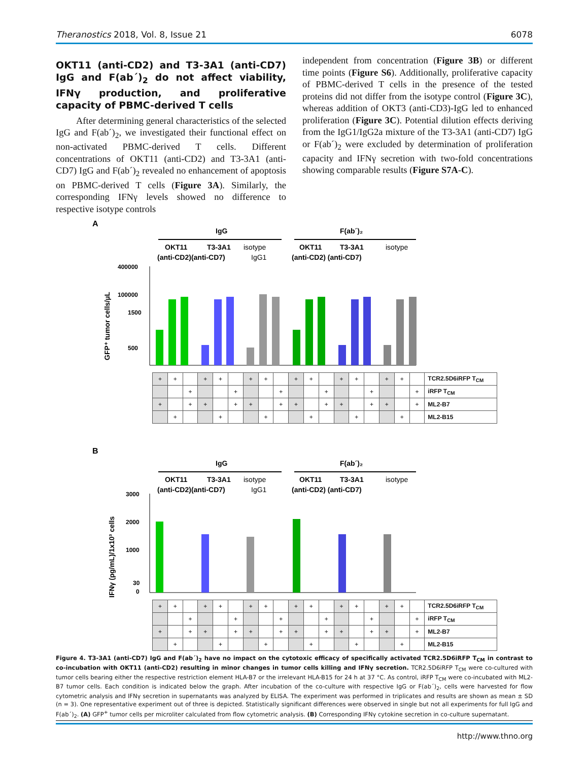Theranostics 2018, Vol. 8, Issue 21 6078
OKT11 (anti-CD2) and T3-3A1 (anti-CD7) IgG and F(ab´)<sub>2</sub> do not affect viability, IFNγ production, and proliferative capacity of PBMC-derived T cells
After determining general characteristics of the selected IgG and F(ab´)<sub>2</sub>, we investigated their functional effect on non-activated PBMC-derived T cells. Different concentrations of OKT11 (anti-CD2) and T3-3A1 (anti-CD7) IgG and F(ab´)<sub>2</sub> revealed no enhancement of apoptosis on PBMC-derived T cells (Figure 3A). Similarly, the corresponding IFNγ levels showed no difference to respective isotype controls
independent from concentration (Figure 3B) or different time points (Figure S6). Additionally, proliferative capacity of PBMC-derived T cells in the presence of the tested proteins did not differ from the isotype control (Figure 3C), whereas addition of OKT3 (anti-CD3)-IgG led to enhanced proliferation (Figure 3C). Potential dilution effects deriving from the IgG1/IgG2a mixture of the T3-3A1 (anti-CD7) IgG or F(ab´)<sub>2</sub> were excluded by determination of proliferation capacity and IFNγ secretion with two-fold concentrations showing comparable results (Figure S7A-C).
A
IgG
F(ab´)₂
OKT11
T3-3A1
isotype
OKT11
T3-3A1
isotype
(anti-CD2)(anti-CD7)
IgG1
(anti-CD2) (anti-CD7)
GFP⁺ tumor cells/µL
400000
100000
1500
500
| + | + | | + | + | | + | + | | + | + | | + | + | | + | + | | TCR2.5D6iRFP T<sub>CM</sub> |
| | | + | | | + | | | + | | | + | | | + | | | + | iRFP T<sub>CM</sub> |
| + | | + | + | | + | + | | + | + | | + | + | | + | + | | + | ML2-B7 |
| | + | | | + | | | + | | | + | | | + | | | + | | ML2-B15 |
B
IgG
F(ab´)₂
OKT11
T3-3A1
isotype
OKT11
T3-3A1
isotype
(anti-CD2)(anti-CD7)
IgG1
(anti-CD2) (anti-CD7)
IFNγ (pg/mL)/1x10³ cells
3000
2000
1000
30
0
| + | + | | + | + | | + | + | | + | + | | + | + | | + | + | | TCR2.5D6iRFP T<sub>CM</sub> |
| | | + | | | + | | | + | | | + | | | + | | | + | iRFP T<sub>CM</sub> |
| + | | + | + | | + | + | | + | + | | + | + | | + | + | | + | ML2-B7 |
| | + | | | + | | | + | | | + | | | + | | | + | | ML2-B15 |
Figure 4. T3-3A1 (anti-CD7) IgG and F(ab´)<sub>2</sub> have no impact on the cytotoxic efficacy of specifically activated TCR2.5D6iRFP T<sub>CM</sub> in contrast to co-incubation with OKT11 (anti-CD2) resulting in minor changes in tumor cells killing and IFNγ secretion. TCR2.5D6iRFP T<sub>CM</sub> were co-cultured with tumor cells bearing either the respective restriction element HLA-B7 or the irrelevant HLA-B15 for 24 h at 37 °C. As control, iRFP T<sub>CM</sub> were co-incubated with ML2-B7 tumor cells. Each condition is indicated below the graph. After incubation of the co-culture with respective IgG or F(ab´)<sub>2</sub>, cells were harvested for flow cytometric analysis and IFNγ secretion in supernatants was analyzed by ELISA. The experiment was performed in triplicates and results are shown as mean ± SD (n = 3). One representative experiment out of three is depicted. Statistically significant differences were observed in single but not all experiments for full IgG and F(ab´)<sub>2</sub>. (A) GFP<sup>+</sup> tumor cells per microliter calculated from flow cytometric analysis. (B) Corresponding IFNγ cytokine secretion in co-culture supernatant.
http://www.thno.org